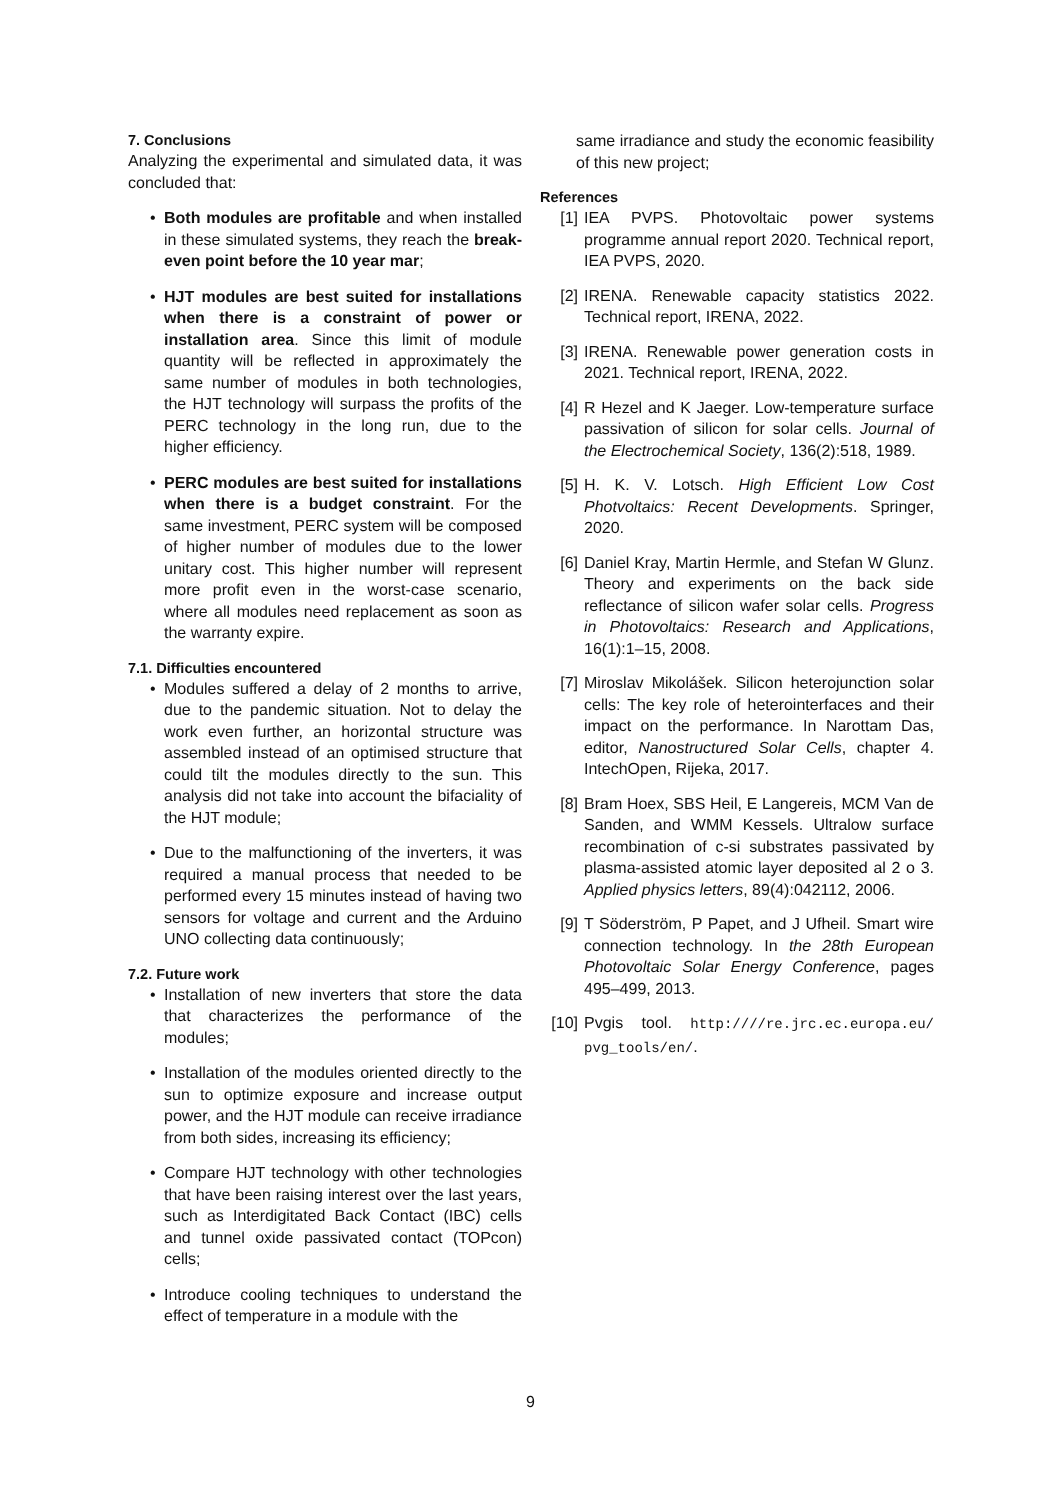7. Conclusions
Analyzing the experimental and simulated data, it was concluded that:
• Both modules are profitable and when installed in these simulated systems, they reach the break-even point before the 10 year mar;
• HJT modules are best suited for installations when there is a constraint of power or installation area. Since this limit of module quantity will be reflected in approximately the same number of modules in both technologies, the HJT technology will surpass the profits of the PERC technology in the long run, due to the higher efficiency.
• PERC modules are best suited for installations when there is a budget constraint. For the same investment, PERC system will be composed of higher number of modules due to the lower unitary cost. This higher number will represent more profit even in the worst-case scenario, where all modules need replacement as soon as the warranty expire.
7.1. Difficulties encountered
• Modules suffered a delay of 2 months to arrive, due to the pandemic situation. Not to delay the work even further, an horizontal structure was assembled instead of an optimised structure that could tilt the modules directly to the sun. This analysis did not take into account the bifaciality of the HJT module;
• Due to the malfunctioning of the inverters, it was required a manual process that needed to be performed every 15 minutes instead of having two sensors for voltage and current and the Arduino UNO collecting data continuously;
7.2. Future work
• Installation of new inverters that store the data that characterizes the performance of the modules;
• Installation of the modules oriented directly to the sun to optimize exposure and increase output power, and the HJT module can receive irradiance from both sides, increasing its efficiency;
• Compare HJT technology with other technologies that have been raising interest over the last years, such as Interdigitated Back Contact (IBC) cells and tunnel oxide passivated contact (TOPcon) cells;
• Introduce cooling techniques to understand the effect of temperature in a module with the
same irradiance and study the economic feasibility of this new project;
References
[1] IEA PVPS. Photovoltaic power systems programme annual report 2020. Technical report, IEA PVPS, 2020.
[2] IRENA. Renewable capacity statistics 2022. Technical report, IRENA, 2022.
[3] IRENA. Renewable power generation costs in 2021. Technical report, IRENA, 2022.
[4] R Hezel and K Jaeger. Low-temperature surface passivation of silicon for solar cells. Journal of the Electrochemical Society, 136(2):518, 1989.
[5] H. K. V. Lotsch. High Efficient Low Cost Photvoltaics: Recent Developments. Springer, 2020.
[6] Daniel Kray, Martin Hermle, and Stefan W Glunz. Theory and experiments on the back side reflectance of silicon wafer solar cells. Progress in Photovoltaics: Research and Applications, 16(1):1–15, 2008.
[7] Miroslav Mikolášek. Silicon heterojunction solar cells: The key role of heterointerfaces and their impact on the performance. In Narottam Das, editor, Nanostructured Solar Cells, chapter 4. IntechOpen, Rijeka, 2017.
[8] Bram Hoex, SBS Heil, E Langereis, MCM Van de Sanden, and WMM Kessels. Ultralow surface recombination of c-si substrates passivated by plasma-assisted atomic layer deposited al 2 o 3. Applied physics letters, 89(4):042112, 2006.
[9] T Söderström, P Papet, and J Ufheil. Smart wire connection technology. In the 28th European Photovoltaic Solar Energy Conference, pages 495–499, 2013.
[10] Pvgis tool. http:////re.jrc.ec.europa.eu/ pvg_tools/en/.
9